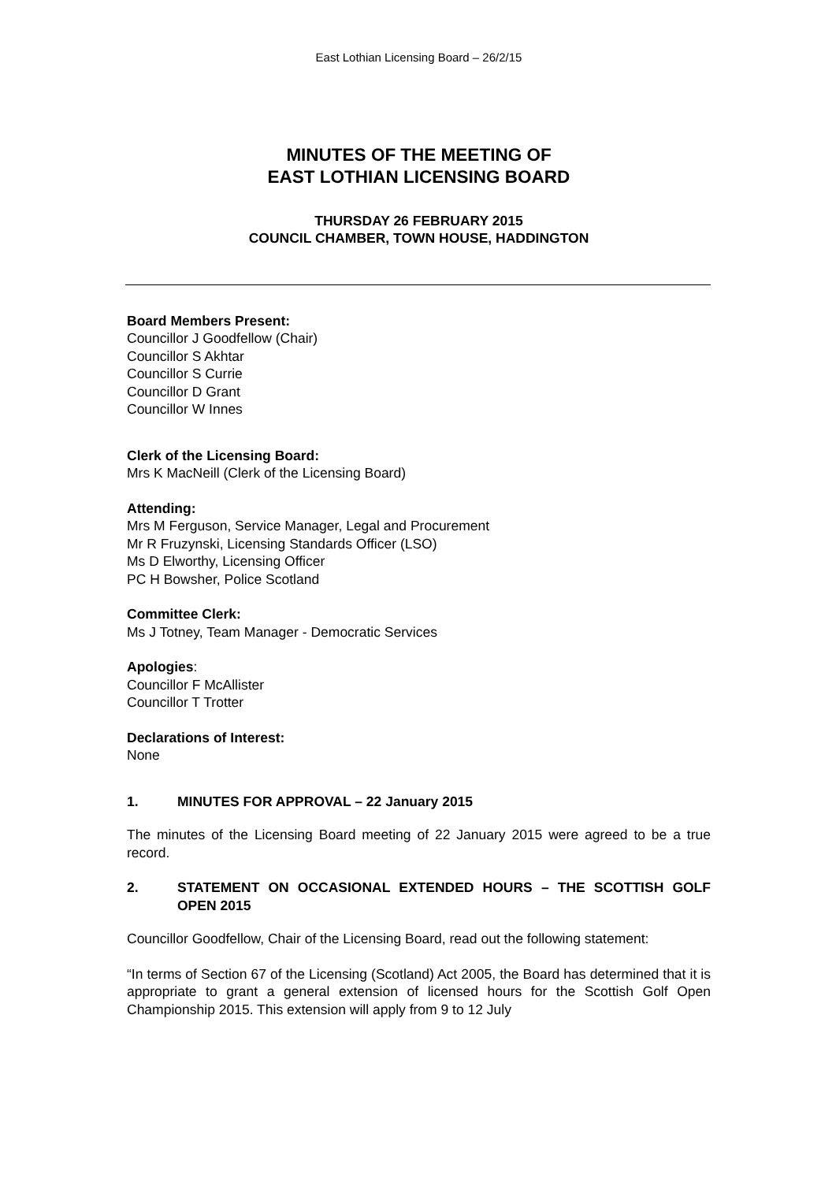East Lothian Licensing Board – 26/2/15
MINUTES OF THE MEETING OF
EAST LOTHIAN LICENSING BOARD
THURSDAY 26 FEBRUARY 2015
COUNCIL CHAMBER, TOWN HOUSE, HADDINGTON
Board Members Present:
Councillor J Goodfellow (Chair)
Councillor S Akhtar
Councillor S Currie
Councillor D Grant
Councillor W Innes
Clerk of the Licensing Board:
Mrs K MacNeill (Clerk of the Licensing Board)
Attending:
Mrs M Ferguson, Service Manager, Legal and Procurement
Mr R Fruzynski, Licensing Standards Officer (LSO)
Ms D Elworthy, Licensing Officer
PC H Bowsher, Police Scotland
Committee Clerk:
Ms J Totney, Team Manager - Democratic Services
Apologies:
Councillor F McAllister
Councillor T Trotter
Declarations of Interest:
None
1. MINUTES FOR APPROVAL – 22 January 2015
The minutes of the Licensing Board meeting of 22 January 2015 were agreed to be a true record.
2. STATEMENT ON OCCASIONAL EXTENDED HOURS – THE SCOTTISH GOLF OPEN 2015
Councillor Goodfellow, Chair of the Licensing Board, read out the following statement:
“In terms of Section 67 of the Licensing (Scotland) Act 2005, the Board has determined that it is appropriate to grant a general extension of licensed hours for the Scottish Golf Open Championship 2015. This extension will apply from 9 to 12 July